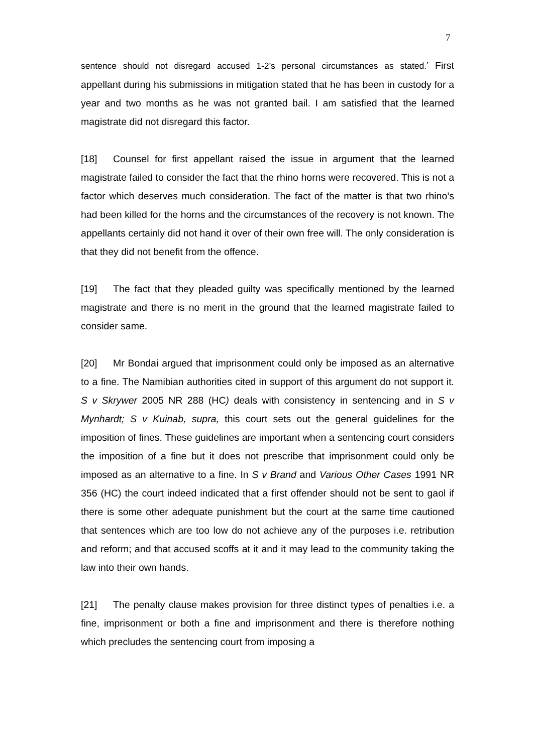7
sentence should not disregard accused 1-2’s personal circumstances as stated.’ First appellant during his submissions in mitigation stated that he has been in custody for a year and two months as he was not granted bail. I am satisfied that the learned magistrate did not disregard this factor.
[18] Counsel for first appellant raised the issue in argument that the learned magistrate failed to consider the fact that the rhino horns were recovered. This is not a factor which deserves much consideration. The fact of the matter is that two rhino’s had been killed for the horns and the circumstances of the recovery is not known. The appellants certainly did not hand it over of their own free will. The only consideration is that they did not benefit from the offence.
[19] The fact that they pleaded guilty was specifically mentioned by the learned magistrate and there is no merit in the ground that the learned magistrate failed to consider same.
[20] Mr Bondai argued that imprisonment could only be imposed as an alternative to a fine. The Namibian authorities cited in support of this argument do not support it. S v Skrywer 2005 NR 288 (HC) deals with consistency in sentencing and in S v Mynhardt; S v Kuinab, supra, this court sets out the general guidelines for the imposition of fines. These guidelines are important when a sentencing court considers the imposition of a fine but it does not prescribe that imprisonment could only be imposed as an alternative to a fine. In S v Brand and Various Other Cases 1991 NR 356 (HC) the court indeed indicated that a first offender should not be sent to gaol if there is some other adequate punishment but the court at the same time cautioned that sentences which are too low do not achieve any of the purposes i.e. retribution and reform; and that accused scoffs at it and it may lead to the community taking the law into their own hands.
[21] The penalty clause makes provision for three distinct types of penalties i.e. a fine, imprisonment or both a fine and imprisonment and there is therefore nothing which precludes the sentencing court from imposing a